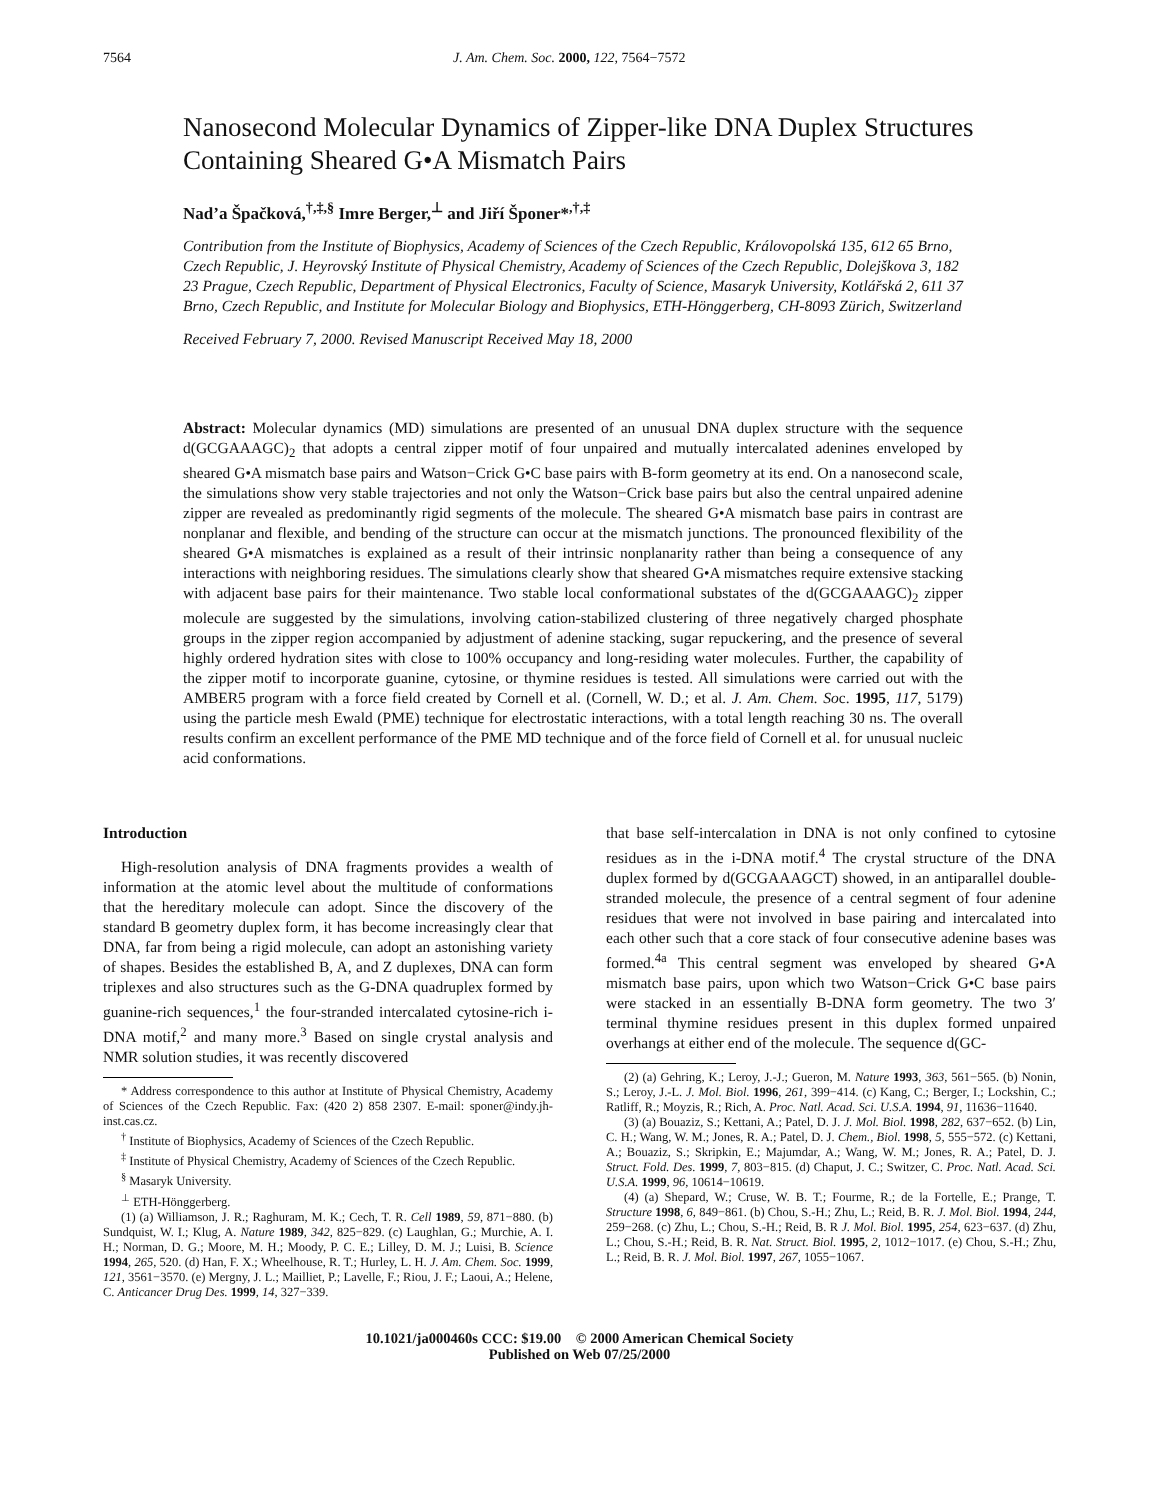7564 J. Am. Chem. Soc. 2000, 122, 7564−7572
Nanosecond Molecular Dynamics of Zipper-like DNA Duplex Structures Containing Sheared G•A Mismatch Pairs
Nad’a Špačková,<sup>†,‡,§</sup> Imre Berger,<sup>⊥</sup> and Jiří Šponer*<sup>,†,‡</sup>
Contribution from the Institute of Biophysics, Academy of Sciences of the Czech Republic, Královopolská 135, 612 65 Brno, Czech Republic, J. Heyrovský Institute of Physical Chemistry, Academy of Sciences of the Czech Republic, Dolejškova 3, 182 23 Prague, Czech Republic, Department of Physical Electronics, Faculty of Science, Masaryk University, Kotlářská 2, 611 37 Brno, Czech Republic, and Institute for Molecular Biology and Biophysics, ETH-Hönggerberg, CH-8093 Zürich, Switzerland
Received February 7, 2000. Revised Manuscript Received May 18, 2000
Abstract: Molecular dynamics (MD) simulations are presented of an unusual DNA duplex structure with the sequence d(GCGAAAGC)<sub>2</sub> that adopts a central zipper motif of four unpaired and mutually intercalated adenines enveloped by sheared G•A mismatch base pairs and Watson−Crick G•C base pairs with B-form geometry at its end. On a nanosecond scale, the simulations show very stable trajectories and not only the Watson−Crick base pairs but also the central unpaired adenine zipper are revealed as predominantly rigid segments of the molecule. The sheared G•A mismatch base pairs in contrast are nonplanar and flexible, and bending of the structure can occur at the mismatch junctions. The pronounced flexibility of the sheared G•A mismatches is explained as a result of their intrinsic nonplanarity rather than being a consequence of any interactions with neighboring residues. The simulations clearly show that sheared G•A mismatches require extensive stacking with adjacent base pairs for their maintenance. Two stable local conformational substates of the d(GCGAAAGC)<sub>2</sub> zipper molecule are suggested by the simulations, involving cation-stabilized clustering of three negatively charged phosphate groups in the zipper region accompanied by adjustment of adenine stacking, sugar repuckering, and the presence of several highly ordered hydration sites with close to 100% occupancy and long-residing water molecules. Further, the capability of the zipper motif to incorporate guanine, cytosine, or thymine residues is tested. All simulations were carried out with the AMBER5 program with a force field created by Cornell et al. (Cornell, W. D.; et al. J. Am. Chem. Soc. 1995, 117, 5179) using the particle mesh Ewald (PME) technique for electrostatic interactions, with a total length reaching 30 ns. The overall results confirm an excellent performance of the PME MD technique and of the force field of Cornell et al. for unusual nucleic acid conformations.
Introduction
High-resolution analysis of DNA fragments provides a wealth of information at the atomic level about the multitude of conformations that the hereditary molecule can adopt. Since the discovery of the standard B geometry duplex form, it has become increasingly clear that DNA, far from being a rigid molecule, can adopt an astonishing variety of shapes. Besides the established B, A, and Z duplexes, DNA can form triplexes and also structures such as the G-DNA quadruplex formed by guanine-rich sequences,<sup>1</sup> the four-stranded intercalated cytosine-rich i-DNA motif,<sup>2</sup> and many more.<sup>3</sup> Based on single crystal analysis and NMR solution studies, it was recently discovered
* Address correspondence to this author at Institute of Physical Chemistry, Academy of Sciences of the Czech Republic. Fax: (420 2) 858 2307. E-mail: sponer@indy.jh-inst.cas.cz.
<sup>†</sup> Institute of Biophysics, Academy of Sciences of the Czech Republic.
<sup>‡</sup> Institute of Physical Chemistry, Academy of Sciences of the Czech Republic.
<sup>§</sup> Masaryk University.
<sup>⊥</sup> ETH-Hönggerberg.
(1) (a) Williamson, J. R.; Raghuram, M. K.; Cech, T. R. Cell 1989, 59, 871−880. (b) Sundquist, W. I.; Klug, A. Nature 1989, 342, 825−829. (c) Laughlan, G.; Murchie, A. I. H.; Norman, D. G.; Moore, M. H.; Moody, P. C. E.; Lilley, D. M. J.; Luisi, B. Science 1994, 265, 520. (d) Han, F. X.; Wheelhouse, R. T.; Hurley, L. H. J. Am. Chem. Soc. 1999, 121, 3561−3570. (e) Mergny, J. L.; Mailliet, P.; Lavelle, F.; Riou, J. F.; Laoui, A.; Helene, C. Anticancer Drug Des. 1999, 14, 327−339.
that base self-intercalation in DNA is not only confined to cytosine residues as in the i-DNA motif.<sup>4</sup> The crystal structure of the DNA duplex formed by d(GCGAAAGCT) showed, in an antiparallel double-stranded molecule, the presence of a central segment of four adenine residues that were not involved in base pairing and intercalated into each other such that a core stack of four consecutive adenine bases was formed.<sup>4a</sup> This central segment was enveloped by sheared G•A mismatch base pairs, upon which two Watson−Crick G•C base pairs were stacked in an essentially B-DNA form geometry. The two 3′ terminal thymine residues present in this duplex formed unpaired overhangs at either end of the molecule. The sequence d(GC-
(2) (a) Gehring, K.; Leroy, J.-J.; Gueron, M. Nature 1993, 363, 561−565. (b) Nonin, S.; Leroy, J.-L. J. Mol. Biol. 1996, 261, 399−414. (c) Kang, C.; Berger, I.; Lockshin, C.; Ratliff, R.; Moyzis, R.; Rich, A. Proc. Natl. Acad. Sci. U.S.A. 1994, 91, 11636−11640.
(3) (a) Bouaziz, S.; Kettani, A.; Patel, D. J. J. Mol. Biol. 1998, 282, 637−652. (b) Lin, C. H.; Wang, W. M.; Jones, R. A.; Patel, D. J. Chem., Biol. 1998, 5, 555−572. (c) Kettani, A.; Bouaziz, S.; Skripkin, E.; Majumdar, A.; Wang, W. M.; Jones, R. A.; Patel, D. J. Struct. Fold. Des. 1999, 7, 803−815. (d) Chaput, J. C.; Switzer, C. Proc. Natl. Acad. Sci. U.S.A. 1999, 96, 10614−10619.
(4) (a) Shepard, W.; Cruse, W. B. T.; Fourme, R.; de la Fortelle, E.; Prange, T. Structure 1998, 6, 849−861. (b) Chou, S.-H.; Zhu, L.; Reid, B. R. J. Mol. Biol. 1994, 244, 259−268. (c) Zhu, L.; Chou, S.-H.; Reid, B. R J. Mol. Biol. 1995, 254, 623−637. (d) Zhu, L.; Chou, S.-H.; Reid, B. R. Nat. Struct. Biol. 1995, 2, 1012−1017. (e) Chou, S.-H.; Zhu, L.; Reid, B. R. J. Mol. Biol. 1997, 267, 1055−1067.
10.1021/ja000460s CCC: $19.00 © 2000 American Chemical Society
Published on Web 07/25/2000